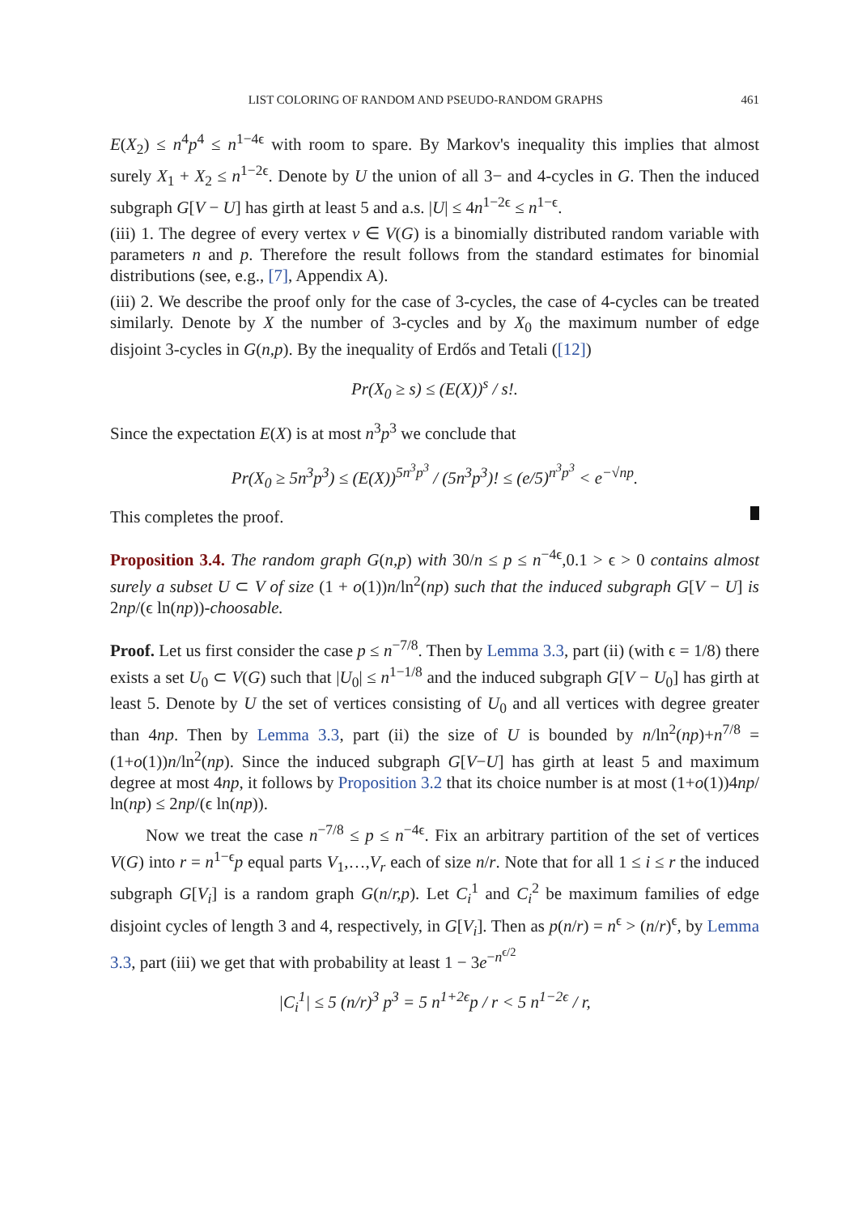LIST COLORING OF RANDOM AND PSEUDO-RANDOM GRAPHS 461
E(X<sub>2</sub>) ≤ n<sup>4</sup>p<sup>4</sup> ≤ n<sup>1−4ϵ</sup> with room to spare. By Markov's inequality this implies that almost surely X<sub>1</sub> + X<sub>2</sub> ≤ n<sup>1−2ϵ</sup>. Denote by U the union of all 3− and 4-cycles in G. Then the induced subgraph G[V − U] has girth at least 5 and a.s. |U| ≤ 4n<sup>1−2ϵ</sup> ≤ n<sup>1−ϵ</sup>.
(iii) 1. The degree of every vertex v ∈ V(G) is a binomially distributed random variable with parameters n and p. Therefore the result follows from the standard estimates for binomial distributions (see, e.g., [7], Appendix A).
(iii) 2. We describe the proof only for the case of 3-cycles, the case of 4-cycles can be treated similarly. Denote by X the number of 3-cycles and by X<sub>0</sub> the maximum number of edge disjoint 3-cycles in G(n,p). By the inequality of Erdős and Tetali ([12])
Pr(X<sub>0</sub> ≥ s) ≤ (E(X))<sup>s</sup> / s!.
Since the expectation E(X) is at most n<sup>3</sup>p<sup>3</sup> we conclude that
Pr(X<sub>0</sub> ≥ 5n<sup>3</sup>p<sup>3</sup>) ≤ (E(X))<sup>5n<sup>3</sup>p<sup>3</sup></sup> / (5n<sup>3</sup>p<sup>3</sup>)! ≤ (e/5)<sup>n<sup>3</sup>p<sup>3</sup></sup> < e<sup>−√np</sup>.
This completes the proof.
Proposition 3.4. The random graph G(n,p) with 30/n ≤ p ≤ n<sup>−4ϵ</sup>,0.1 > ϵ > 0 contains almost surely a subset U ⊂ V of size (1 + o(1))n/ln<sup>2</sup>(np) such that the induced subgraph G[V − U] is 2np/(ϵ ln(np))-choosable.
Proof. Let us first consider the case p ≤ n<sup>−7/8</sup>. Then by Lemma 3.3, part (ii) (with ϵ = 1/8) there exists a set U<sub>0</sub> ⊂ V(G) such that |U<sub>0</sub>| ≤ n<sup>1−1/8</sup> and the induced subgraph G[V − U<sub>0</sub>] has girth at least 5. Denote by U the set of vertices consisting of U<sub>0</sub> and all vertices with degree greater than 4np. Then by Lemma 3.3, part (ii) the size of U is bounded by n/ln<sup>2</sup>(np)+n<sup>7/8</sup> = (1+o(1))n/ln<sup>2</sup>(np). Since the induced subgraph G[V−U] has girth at least 5 and maximum degree at most 4np, it follows by Proposition 3.2 that its choice number is at most (1+o(1))4np/ ln(np) ≤ 2np/(ϵ ln(np)).
Now we treat the case n<sup>−7/8</sup> ≤ p ≤ n<sup>−4ϵ</sup>. Fix an arbitrary partition of the set of vertices V(G) into r = n<sup>1−ϵ</sup>p equal parts V<sub>1</sub>,…,V<sub>r</sub> each of size n/r. Note that for all 1 ≤ i ≤ r the induced subgraph G[V<sub>i</sub>] is a random graph G(n/r,p). Let C<sub>i</sub><sup>1</sup> and C<sub>i</sub><sup>2</sup> be maximum families of edge disjoint cycles of length 3 and 4, respectively, in G[V<sub>i</sub>]. Then as p(n/r) = n<sup>ϵ</sup> > (n/r)<sup>ϵ</sup>, by Lemma 3.3, part (iii) we get that with probability at least 1 − 3e<sup>−n<sup>ϵ/2</sup></sup>
|C<sub>i</sub><sup>1</sup>| ≤ 5 (n/r)<sup>3</sup> p<sup>3</sup> = 5 n<sup>1+2ϵ</sup>p / r < 5 n<sup>1−2ϵ</sup> / r,